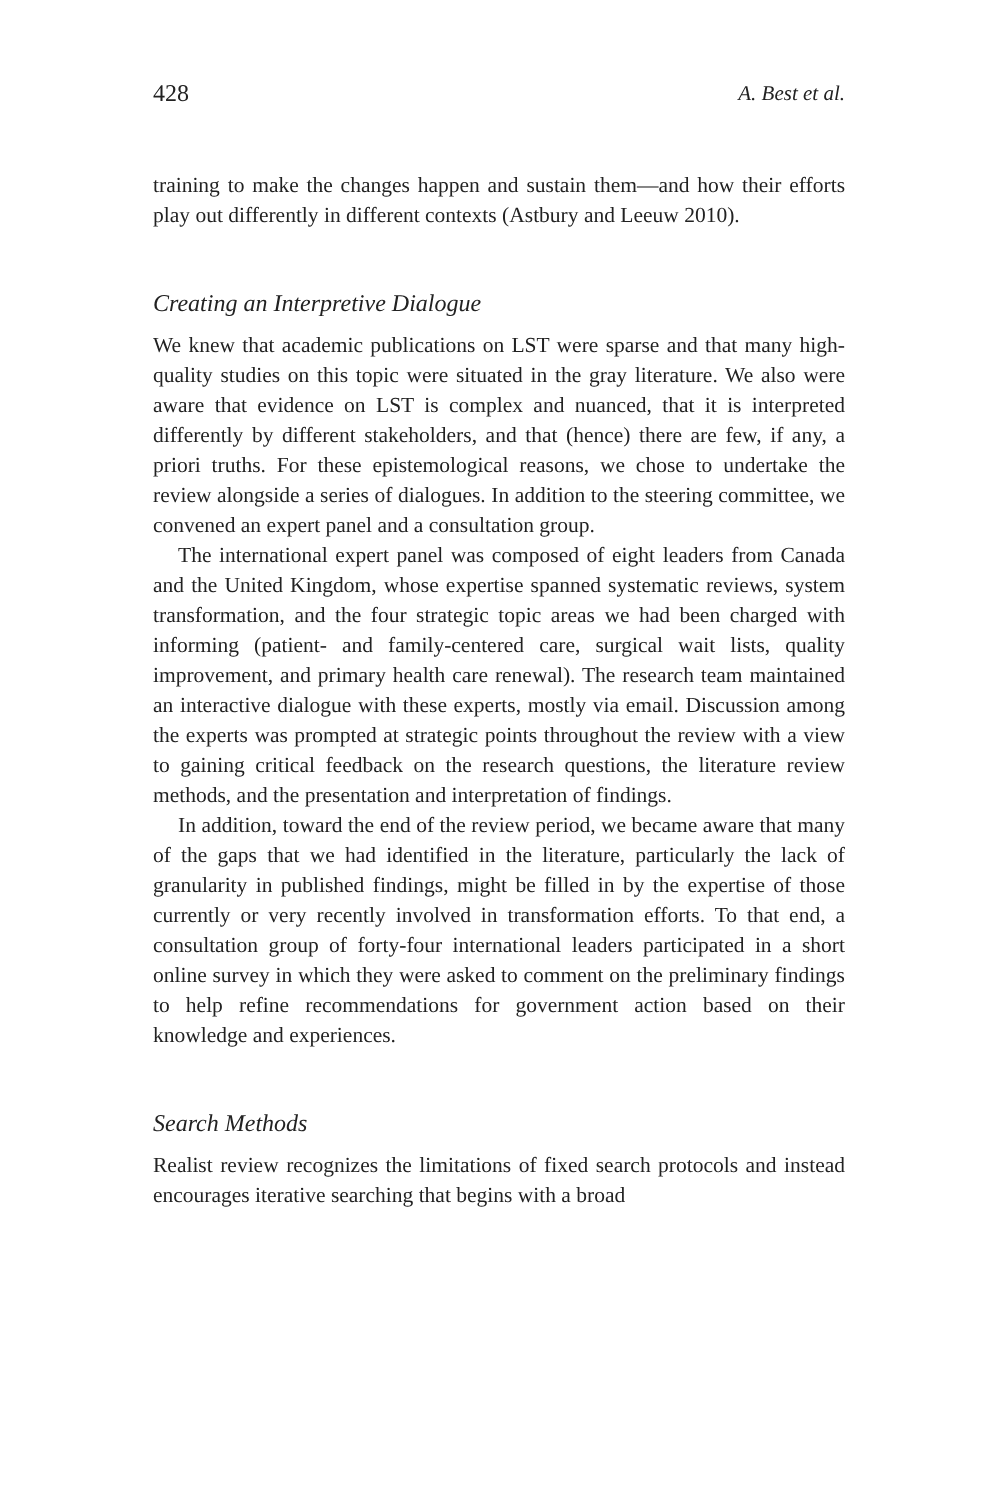428 A. Best et al.
training to make the changes happen and sustain them—and how their efforts play out differently in different contexts (Astbury and Leeuw 2010).
Creating an Interpretive Dialogue
We knew that academic publications on LST were sparse and that many high-quality studies on this topic were situated in the gray literature. We also were aware that evidence on LST is complex and nuanced, that it is interpreted differently by different stakeholders, and that (hence) there are few, if any, a priori truths. For these epistemological reasons, we chose to undertake the review alongside a series of dialogues. In addition to the steering committee, we convened an expert panel and a consultation group.
The international expert panel was composed of eight leaders from Canada and the United Kingdom, whose expertise spanned systematic reviews, system transformation, and the four strategic topic areas we had been charged with informing (patient- and family-centered care, surgical wait lists, quality improvement, and primary health care renewal). The research team maintained an interactive dialogue with these experts, mostly via email. Discussion among the experts was prompted at strategic points throughout the review with a view to gaining critical feedback on the research questions, the literature review methods, and the presentation and interpretation of findings.
In addition, toward the end of the review period, we became aware that many of the gaps that we had identified in the literature, particularly the lack of granularity in published findings, might be filled in by the expertise of those currently or very recently involved in transformation efforts. To that end, a consultation group of forty-four international leaders participated in a short online survey in which they were asked to comment on the preliminary findings to help refine recommendations for government action based on their knowledge and experiences.
Search Methods
Realist review recognizes the limitations of fixed search protocols and instead encourages iterative searching that begins with a broad